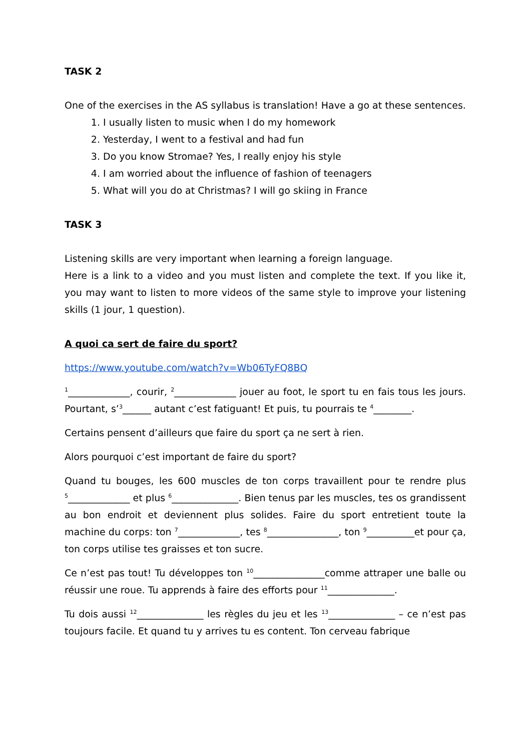TASK 2
One of the exercises in the AS syllabus is translation! Have a go at these sentences.
1. I usually listen to music when I do my homework
2. Yesterday, I went to a festival and had fun
3. Do you know Stromae? Yes, I really enjoy his style
4. I am worried about the influence of fashion of teenagers
5. What will you do at Christmas? I will go skiing in France
TASK 3
Listening skills are very important when learning a foreign language.
Here is a link to a video and you must listen and complete the text. If you like it, you may want to listen to more videos of the same style to improve your listening skills (1 jour, 1 question).
A quoi ca sert de faire du sport?
https://www.youtube.com/watch?v=Wb06TyFQ8BQ
<sup>1</sup>_____________, courir, <sup>2</sup>_____________ jouer au foot, le sport tu en fais tous les jours. Pourtant, s’<sup>3</sup>______ autant c’est fatiguant! Et puis, tu pourrais te <sup>4</sup>________.
Certains pensent d’ailleurs que faire du sport ça ne sert à rien.
Alors pourquoi c’est important de faire du sport?
Quand tu bouges, les 600 muscles de ton corps travaillent pour te rendre plus <sup>5</sup>_____________ et plus <sup>6</sup>______________. Bien tenus par les muscles, tes os grandissent au bon endroit et deviennent plus solides. Faire du sport entretient toute la machine du corps: ton <sup>7</sup>_____________, tes <sup>8</sup>_______________, ton <sup>9</sup>__________et pour ça, ton corps utilise tes graisses et ton sucre.
Ce n’est pas tout! Tu développes ton <sup>10</sup>_______________comme attraper une balle ou réussir une roue. Tu apprends à faire des efforts pour <sup>11</sup>______________.
Tu dois aussi <sup>12</sup>______________ les règles du jeu et les <sup>13</sup>______________ – ce n’est pas toujours facile. Et quand tu y arrives tu es content. Ton cerveau fabrique